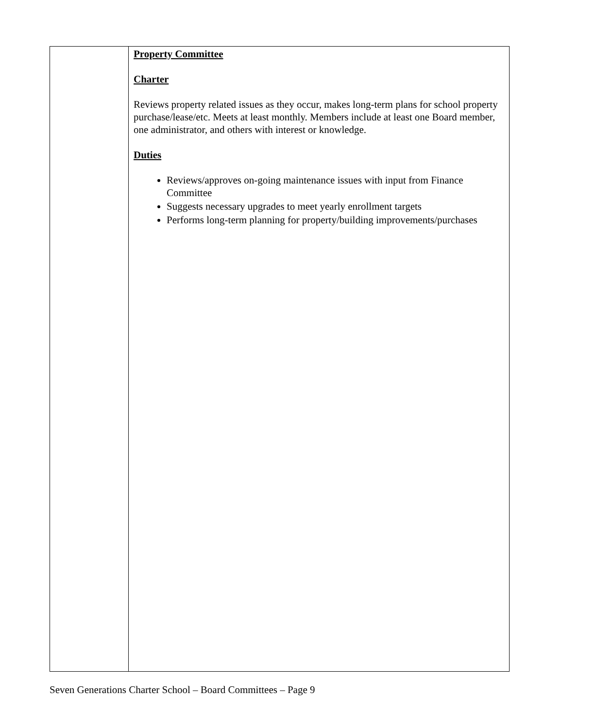| | Property Committee Charter Reviews property related issues as they occur, makes long-term plans for school property purchase/lease/etc. Meets at least monthly. Members include at least one Board member, one administrator, and others with interest or knowledge. Duties Reviews/approves on-going maintenance issues with input from Finance Committee Suggests necessary upgrades to meet yearly enrollment targets Performs long-term planning for property/building improvements/purchases |
Seven Generations Charter School – Board Committees – Page 9